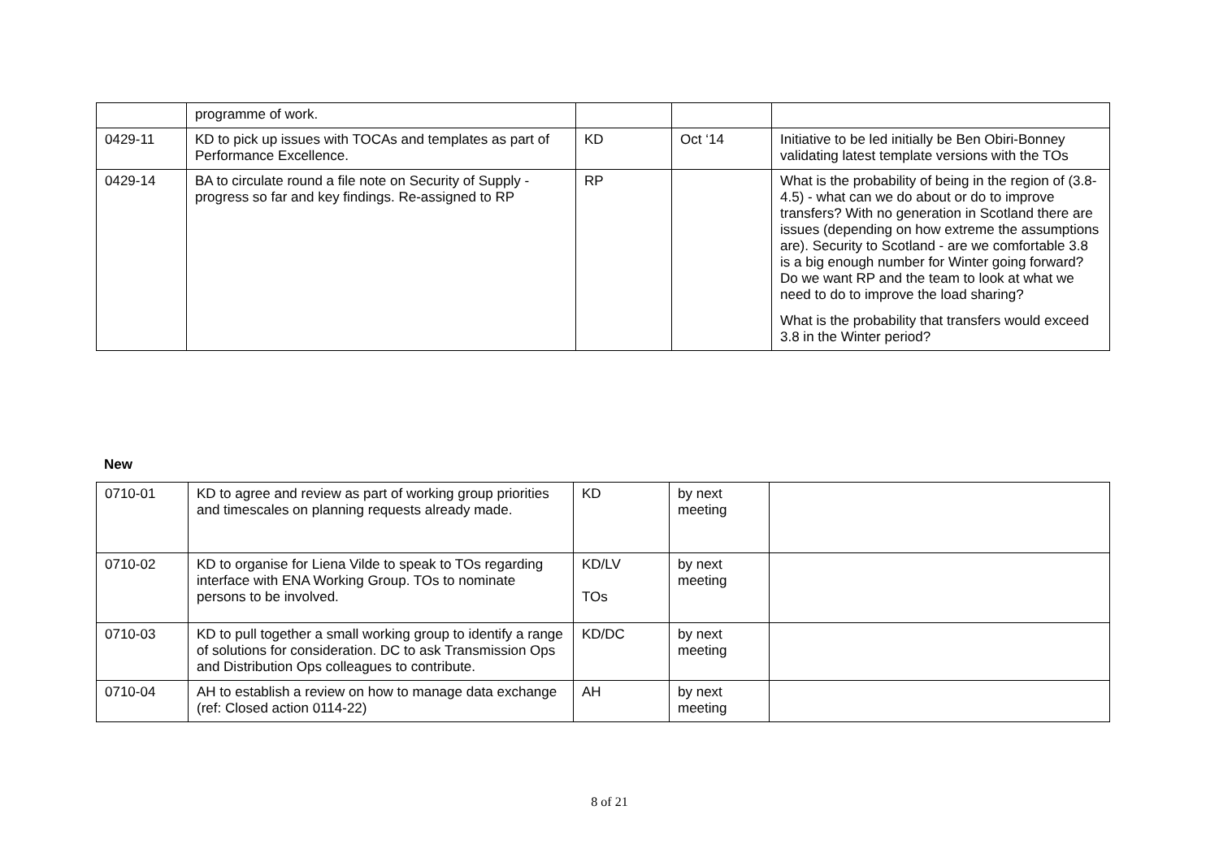| | programme of work. | | | |
| 0429-11 | KD to pick up issues with TOCAs and templates as part of Performance Excellence. | KD | Oct ‘14 | Initiative to be led initially be Ben Obiri-Bonney validating latest template versions with the TOs |
| 0429-14 | BA to circulate round a file note on Security of Supply - progress so far and key findings. Re-assigned to RP | RP | | What is the probability of being in the region of (3.8-4.5) - what can we do about or do to improve transfers? With no generation in Scotland there are issues (depending on how extreme the assumptions are). Security to Scotland - are we comfortable 3.8 is a big enough number for Winter going forward? Do we want RP and the team to look at what we need to do to improve the load sharing? What is the probability that transfers would exceed 3.8 in the Winter period? |
New
| 0710-01 | KD to agree and review as part of working group priorities and timescales on planning requests already made. | KD | by next meeting | |
| 0710-02 | KD to organise for Liena Vilde to speak to TOs regarding interface with ENA Working Group. TOs to nominate persons to be involved. | KD/LV TOs | by next meeting | |
| 0710-03 | KD to pull together a small working group to identify a range of solutions for consideration. DC to ask Transmission Ops and Distribution Ops colleagues to contribute. | KD/DC | by next meeting | |
| 0710-04 | AH to establish a review on how to manage data exchange (ref: Closed action 0114-22) | AH | by next meeting | |
8 of 21